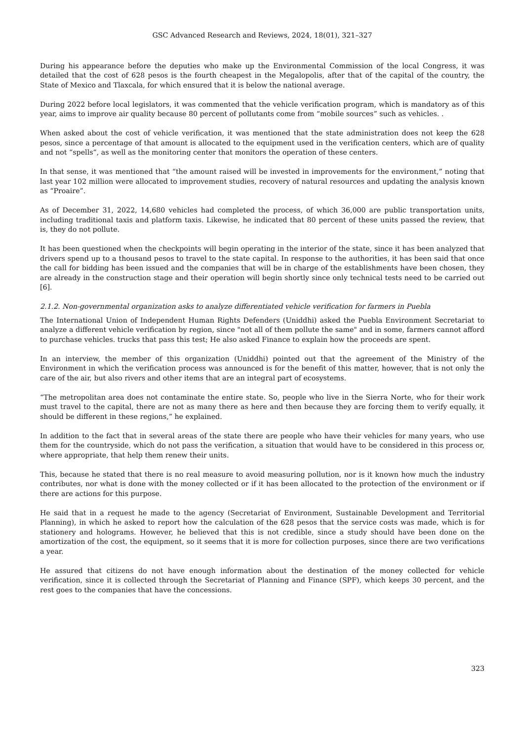GSC Advanced Research and Reviews, 2024, 18(01), 321–327
During his appearance before the deputies who make up the Environmental Commission of the local Congress, it was detailed that the cost of 628 pesos is the fourth cheapest in the Megalopolis, after that of the capital of the country, the State of Mexico and Tlaxcala, for which ensured that it is below the national average.
During 2022 before local legislators, it was commented that the vehicle verification program, which is mandatory as of this year, aims to improve air quality because 80 percent of pollutants come from “mobile sources” such as vehicles. .
When asked about the cost of vehicle verification, it was mentioned that the state administration does not keep the 628 pesos, since a percentage of that amount is allocated to the equipment used in the verification centers, which are of quality and not “spells”, as well as the monitoring center that monitors the operation of these centers.
In that sense, it was mentioned that “the amount raised will be invested in improvements for the environment,” noting that last year 102 million were allocated to improvement studies, recovery of natural resources and updating the analysis known as “Proaire”.
As of December 31, 2022, 14,680 vehicles had completed the process, of which 36,000 are public transportation units, including traditional taxis and platform taxis. Likewise, he indicated that 80 percent of these units passed the review, that is, they do not pollute.
It has been questioned when the checkpoints will begin operating in the interior of the state, since it has been analyzed that drivers spend up to a thousand pesos to travel to the state capital. In response to the authorities, it has been said that once the call for bidding has been issued and the companies that will be in charge of the establishments have been chosen, they are already in the construction stage and their operation will begin shortly since only technical tests need to be carried out [6].
2.1.2. Non-governmental organization asks to analyze differentiated vehicle verification for farmers in Puebla
The International Union of Independent Human Rights Defenders (Uniddhi) asked the Puebla Environment Secretariat to analyze a different vehicle verification by region, since "not all of them pollute the same" and in some, farmers cannot afford to purchase vehicles. trucks that pass this test; He also asked Finance to explain how the proceeds are spent.
In an interview, the member of this organization (Uniddhi) pointed out that the agreement of the Ministry of the Environment in which the verification process was announced is for the benefit of this matter, however, that is not only the care of the air, but also rivers and other items that are an integral part of ecosystems.
“The metropolitan area does not contaminate the entire state. So, people who live in the Sierra Norte, who for their work must travel to the capital, there are not as many there as here and then because they are forcing them to verify equally, it should be different in these regions,” he explained.
In addition to the fact that in several areas of the state there are people who have their vehicles for many years, who use them for the countryside, which do not pass the verification, a situation that would have to be considered in this process or, where appropriate, that help them renew their units.
This, because he stated that there is no real measure to avoid measuring pollution, nor is it known how much the industry contributes, nor what is done with the money collected or if it has been allocated to the protection of the environment or if there are actions for this purpose.
He said that in a request he made to the agency (Secretariat of Environment, Sustainable Development and Territorial Planning), in which he asked to report how the calculation of the 628 pesos that the service costs was made, which is for stationery and holograms. However, he believed that this is not credible, since a study should have been done on the amortization of the cost, the equipment, so it seems that it is more for collection purposes, since there are two verifications a year.
He assured that citizens do not have enough information about the destination of the money collected for vehicle verification, since it is collected through the Secretariat of Planning and Finance (SPF), which keeps 30 percent, and the rest goes to the companies that have the concessions.
323